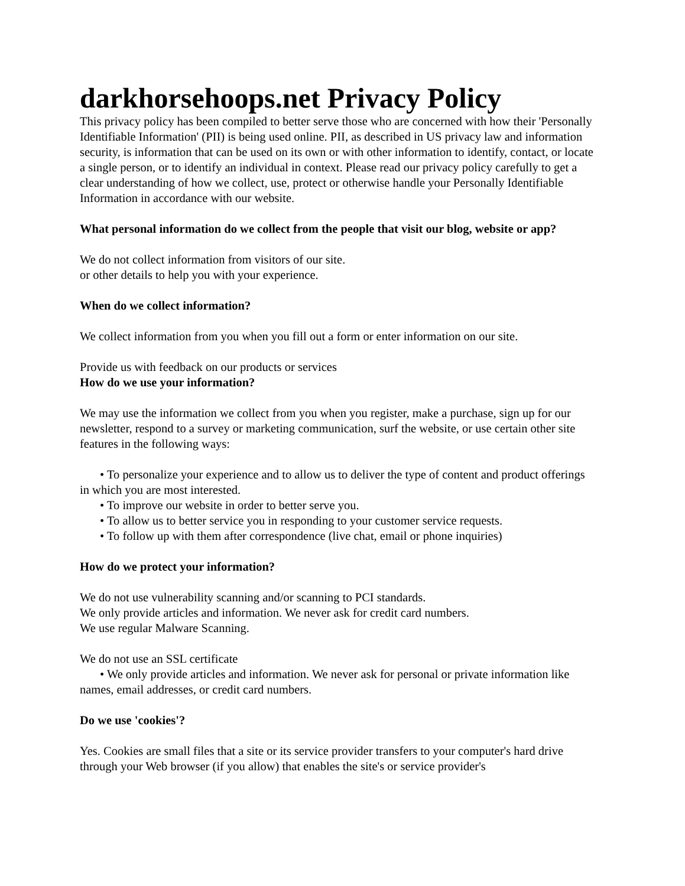darkhorsehoops.net Privacy Policy
This privacy policy has been compiled to better serve those who are concerned with how their 'Personally Identifiable Information' (PII) is being used online. PII, as described in US privacy law and information security, is information that can be used on its own or with other information to identify, contact, or locate a single person, or to identify an individual in context. Please read our privacy policy carefully to get a clear understanding of how we collect, use, protect or otherwise handle your Personally Identifiable Information in accordance with our website.
What personal information do we collect from the people that visit our blog, website or app?
We do not collect information from visitors of our site.
or other details to help you with your experience.
When do we collect information?
We collect information from you when you fill out a form or enter information on our site.
Provide us with feedback on our products or services
How do we use your information?
We may use the information we collect from you when you register, make a purchase, sign up for our newsletter, respond to a survey or marketing communication, surf the website, or use certain other site features in the following ways:
• To personalize your experience and to allow us to deliver the type of content and product offerings in which you are most interested.
• To improve our website in order to better serve you.
• To allow us to better service you in responding to your customer service requests.
• To follow up with them after correspondence (live chat, email or phone inquiries)
How do we protect your information?
We do not use vulnerability scanning and/or scanning to PCI standards.
We only provide articles and information. We never ask for credit card numbers.
We use regular Malware Scanning.
We do not use an SSL certificate
• We only provide articles and information. We never ask for personal or private information like names, email addresses, or credit card numbers.
Do we use 'cookies'?
Yes. Cookies are small files that a site or its service provider transfers to your computer's hard drive through your Web browser (if you allow) that enables the site's or service provider's